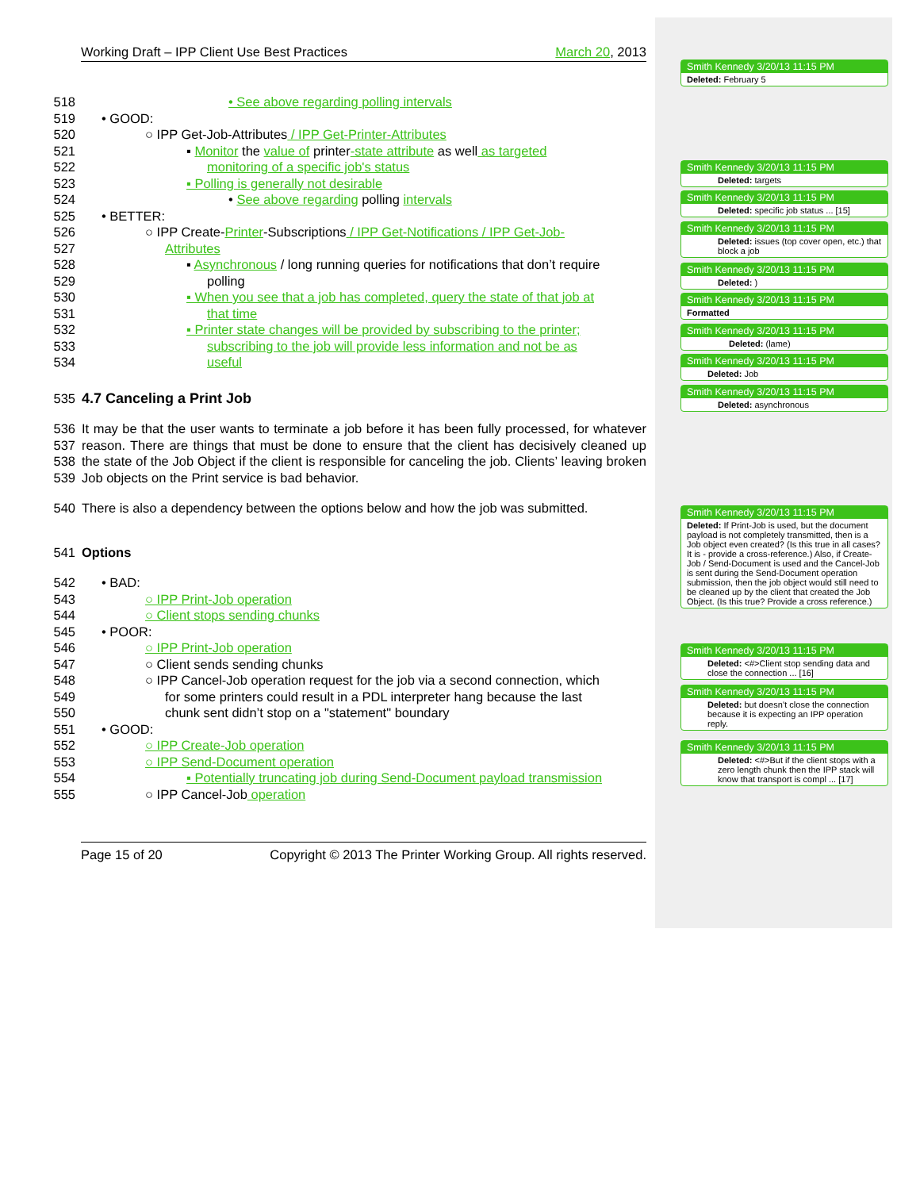Working Draft – IPP Client Use Best Practices March 20, 2013
518 • See above regarding polling intervals
519 • GOOD:
520 ○ IPP Get-Job-Attributes / IPP Get-Printer-Attributes
521 ▪ Monitor the value of printer-state attribute as well as targeted
522 monitoring of a specific job's status
523 ▪ Polling is generally not desirable
524 • See above regarding polling intervals
525 • BETTER:
526 ○ IPP Create-Printer-Subscriptions / IPP Get-Notifications / IPP Get-Job-
527 Attributes
528 ▪ Asynchronous / long running queries for notifications that don’t require
529 polling
530 ▪ When you see that a job has completed, query the state of that job at
531 that time
532 ▪ Printer state changes will be provided by subscribing to the printer;
533 subscribing to the job will provide less information and not be as
534 useful
535 4.7 Canceling a Print Job
536
537
538
539 It may be that the user wants to terminate a job before it has been fully processed, for whatever reason. There are things that must be done to ensure that the client has decisively cleaned up the state of the Job Object if the client is responsible for canceling the job. Clients’ leaving broken Job objects on the Print service is bad behavior.
540 There is also a dependency between the options below and how the job was submitted.
541 Options
542 • BAD:
543 ○ IPP Print-Job operation
544 ○ Client stops sending chunks
545 • POOR:
546 ○ IPP Print-Job operation
547 ○ Client sends sending chunks
548 ○ IPP Cancel-Job operation request for the job via a second connection, which
549 for some printers could result in a PDL interpreter hang because the last
550 chunk sent didn’t stop on a "statement" boundary
551 • GOOD:
552 ○ IPP Create-Job operation
553 ○ IPP Send-Document operation
554 ▪ Potentially truncating job during Send-Document payload transmission
555 ○ IPP Cancel-Job operation
Page 15 of 20 Copyright © 2013 The Printer Working Group. All rights reserved.
Smith Kennedy 3/20/13 11:15 PM
Deleted: February 5
Smith Kennedy 3/20/13 11:15 PM
Deleted: targets
Smith Kennedy 3/20/13 11:15 PM
Deleted: specific job status ... [15]
Smith Kennedy 3/20/13 11:15 PM
Deleted: issues (top cover open, etc.) that block a job
Smith Kennedy 3/20/13 11:15 PM
Deleted: )
Smith Kennedy 3/20/13 11:15 PM
Formatted
Smith Kennedy 3/20/13 11:15 PM
Deleted: (lame)
Smith Kennedy 3/20/13 11:15 PM
Deleted: Job
Smith Kennedy 3/20/13 11:15 PM
Deleted: asynchronous
Smith Kennedy 3/20/13 11:15 PM
Deleted: If Print-Job is used, but the document payload is not completely transmitted, then is a Job object even created? (Is this true in all cases? It is - provide a cross-reference.) Also, if Create-Job / Send-Document is used and the Cancel-Job is sent during the Send-Document operation submission, then the job object would still need to be cleaned up by the client that created the Job Object. (Is this true? Provide a cross reference.)
Smith Kennedy 3/20/13 11:15 PM
Deleted: <#>Client stop sending data and close the connection ... [16]
Smith Kennedy 3/20/13 11:15 PM
Deleted: but doesn’t close the connection because it is expecting an IPP operation reply.
Smith Kennedy 3/20/13 11:15 PM
Deleted: <#>But if the client stops with a zero length chunk then the IPP stack will know that transport is compl ... [17]